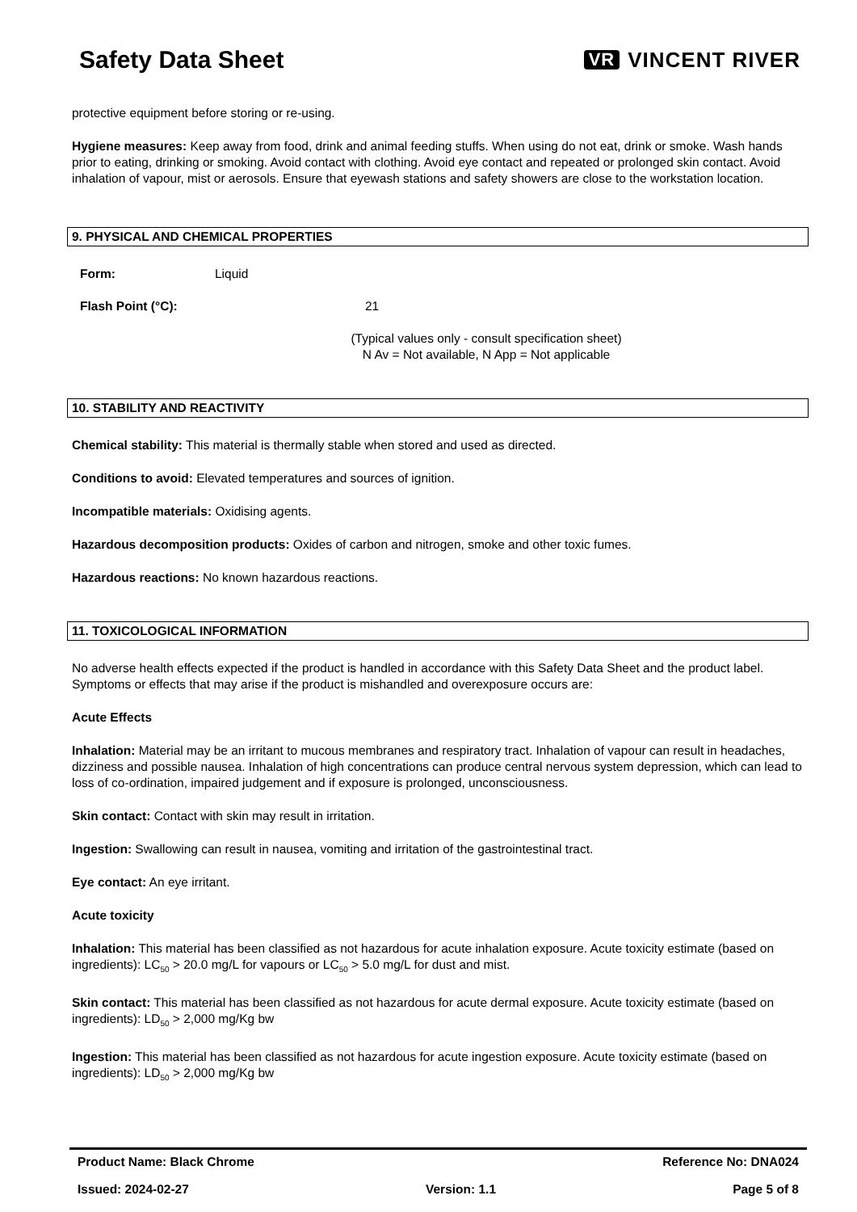Safety Data Sheet
VR VINCENT RIVER
protective equipment before storing or re-using.
Hygiene measures: Keep away from food, drink and animal feeding stuffs. When using do not eat, drink or smoke. Wash hands prior to eating, drinking or smoking. Avoid contact with clothing. Avoid eye contact and repeated or prolonged skin contact. Avoid inhalation of vapour, mist or aerosols. Ensure that eyewash stations and safety showers are close to the workstation location.
9. PHYSICAL AND CHEMICAL PROPERTIES
Form: Liquid
Flash Point (°C): 21
(Typical values only - consult specification sheet)
N Av = Not available, N App = Not applicable
10. STABILITY AND REACTIVITY
Chemical stability: This material is thermally stable when stored and used as directed.
Conditions to avoid: Elevated temperatures and sources of ignition.
Incompatible materials: Oxidising agents.
Hazardous decomposition products: Oxides of carbon and nitrogen, smoke and other toxic fumes.
Hazardous reactions: No known hazardous reactions.
11. TOXICOLOGICAL INFORMATION
No adverse health effects expected if the product is handled in accordance with this Safety Data Sheet and the product label. Symptoms or effects that may arise if the product is mishandled and overexposure occurs are:
Acute Effects
Inhalation: Material may be an irritant to mucous membranes and respiratory tract. Inhalation of vapour can result in headaches, dizziness and possible nausea. Inhalation of high concentrations can produce central nervous system depression, which can lead to loss of co-ordination, impaired judgement and if exposure is prolonged, unconsciousness.
Skin contact: Contact with skin may result in irritation.
Ingestion: Swallowing can result in nausea, vomiting and irritation of the gastrointestinal tract.
Eye contact: An eye irritant.
Acute toxicity
Inhalation: This material has been classified as not hazardous for acute inhalation exposure. Acute toxicity estimate (based on ingredients): LC<sub>50</sub> > 20.0 mg/L for vapours or LC<sub>50</sub> > 5.0 mg/L for dust and mist.
Skin contact: This material has been classified as not hazardous for acute dermal exposure. Acute toxicity estimate (based on ingredients): LD<sub>50</sub> > 2,000 mg/Kg bw
Ingestion: This material has been classified as not hazardous for acute ingestion exposure. Acute toxicity estimate (based on ingredients): LD<sub>50</sub> > 2,000 mg/Kg bw
Product Name: Black Chrome Reference No: DNA024
Issued: 2024-02-27 Version: 1.1 Page 5 of 8